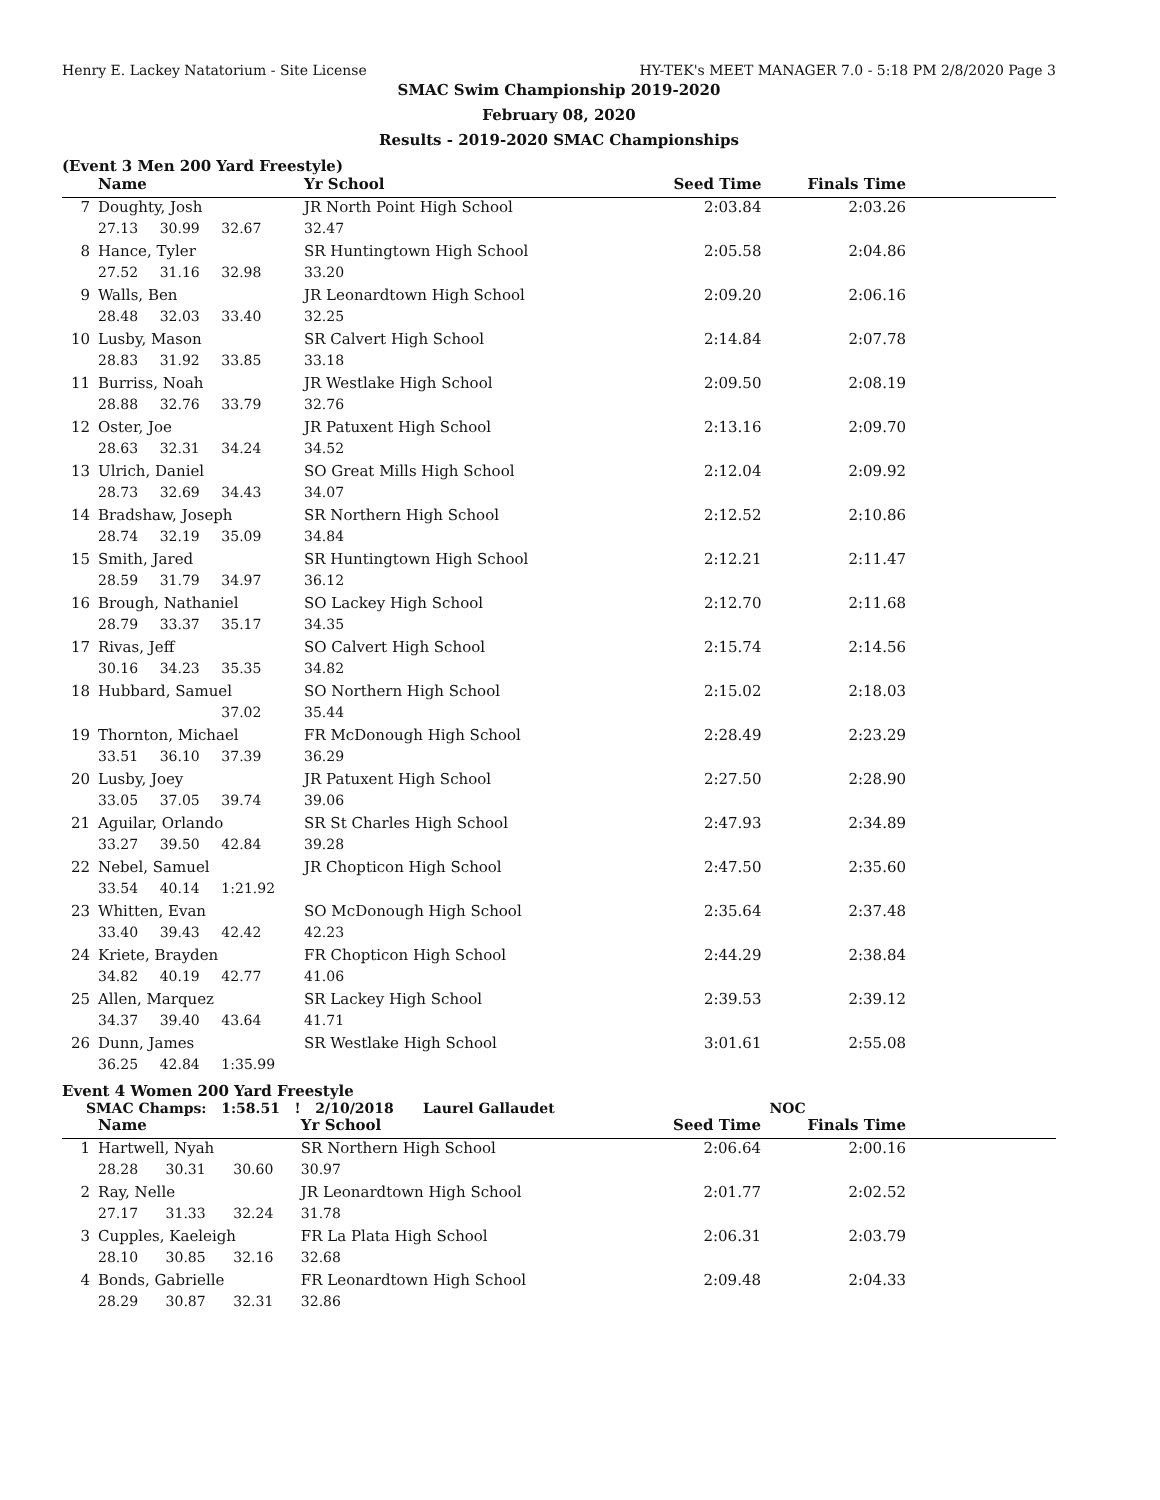Henry E. Lackey Natatorium - Site License HY-TEK's MEET MANAGER 7.0 - 5:18 PM 2/8/2020 Page 3
SMAC Swim Championship 2019-2020
February 08, 2020
Results - 2019-2020 SMAC Championships
(Event 3 Men 200 Yard Freestyle)
| | Name | | | Yr School | Seed Time | Finals Time | |
| --- | --- | --- | --- | --- | --- | --- | --- |
| 7 | Doughty, Josh | | | JR North Point High School | 2:03.84 | 2:03.26 | |
| | 27.13 | 30.99 | 32.67 | 32.47 | | | |
| 8 | Hance, Tyler | | | SR Huntingtown High School | 2:05.58 | 2:04.86 | |
| | 27.52 | 31.16 | 32.98 | 33.20 | | | |
| 9 | Walls, Ben | | | JR Leonardtown High School | 2:09.20 | 2:06.16 | |
| | 28.48 | 32.03 | 33.40 | 32.25 | | | |
| 10 | Lusby, Mason | | | SR Calvert High School | 2:14.84 | 2:07.78 | |
| | 28.83 | 31.92 | 33.85 | 33.18 | | | |
| 11 | Burriss, Noah | | | JR Westlake High School | 2:09.50 | 2:08.19 | |
| | 28.88 | 32.76 | 33.79 | 32.76 | | | |
| 12 | Oster, Joe | | | JR Patuxent High School | 2:13.16 | 2:09.70 | |
| | 28.63 | 32.31 | 34.24 | 34.52 | | | |
| 13 | Ulrich, Daniel | | | SO Great Mills High School | 2:12.04 | 2:09.92 | |
| | 28.73 | 32.69 | 34.43 | 34.07 | | | |
| 14 | Bradshaw, Joseph | | | SR Northern High School | 2:12.52 | 2:10.86 | |
| | 28.74 | 32.19 | 35.09 | 34.84 | | | |
| 15 | Smith, Jared | | | SR Huntingtown High School | 2:12.21 | 2:11.47 | |
| | 28.59 | 31.79 | 34.97 | 36.12 | | | |
| 16 | Brough, Nathaniel | | | SO Lackey High School | 2:12.70 | 2:11.68 | |
| | 28.79 | 33.37 | 35.17 | 34.35 | | | |
| 17 | Rivas, Jeff | | | SO Calvert High School | 2:15.74 | 2:14.56 | |
| | 30.16 | 34.23 | 35.35 | 34.82 | | | |
| 18 | Hubbard, Samuel | | | SO Northern High School | 2:15.02 | 2:18.03 | |
| | | | 37.02 | 35.44 | | | |
| 19 | Thornton, Michael | | | FR McDonough High School | 2:28.49 | 2:23.29 | |
| | 33.51 | 36.10 | 37.39 | 36.29 | | | |
| 20 | Lusby, Joey | | | JR Patuxent High School | 2:27.50 | 2:28.90 | |
| | 33.05 | 37.05 | 39.74 | 39.06 | | | |
| 21 | Aguilar, Orlando | | | SR St Charles High School | 2:47.93 | 2:34.89 | |
| | 33.27 | 39.50 | 42.84 | 39.28 | | | |
| 22 | Nebel, Samuel | | | JR Chopticon High School | 2:47.50 | 2:35.60 | |
| | 33.54 | 40.14 | 1:21.92 | | | | |
| 23 | Whitten, Evan | | | SO McDonough High School | 2:35.64 | 2:37.48 | |
| | 33.40 | 39.43 | 42.42 | 42.23 | | | |
| 24 | Kriete, Brayden | | | FR Chopticon High School | 2:44.29 | 2:38.84 | |
| | 34.82 | 40.19 | 42.77 | 41.06 | | | |
| 25 | Allen, Marquez | | | SR Lackey High School | 2:39.53 | 2:39.12 | |
| | 34.37 | 39.40 | 43.64 | 41.71 | | | |
| 26 | Dunn, James | | | SR Westlake High School | 3:01.61 | 2:55.08 | |
| | 36.25 | 42.84 | 1:35.99 | | | | |
Event 4 Women 200 Yard Freestyle
SMAC Champs: 1:58.51 ! 2/10/2018 Laurel Gallaudet NOC
| | Name | | | Yr School | Seed Time | Finals Time | |
| --- | --- | --- | --- | --- | --- | --- | --- |
| 1 | Hartwell, Nyah | | | SR Northern High School | 2:06.64 | 2:00.16 | |
| | 28.28 | 30.31 | 30.60 | 30.97 | | | |
| 2 | Ray, Nelle | | | JR Leonardtown High School | 2:01.77 | 2:02.52 | |
| | 27.17 | 31.33 | 32.24 | 31.78 | | | |
| 3 | Cupples, Kaeleigh | | | FR La Plata High School | 2:06.31 | 2:03.79 | |
| | 28.10 | 30.85 | 32.16 | 32.68 | | | |
| 4 | Bonds, Gabrielle | | | FR Leonardtown High School | 2:09.48 | 2:04.33 | |
| | 28.29 | 30.87 | 32.31 | 32.86 | | | |